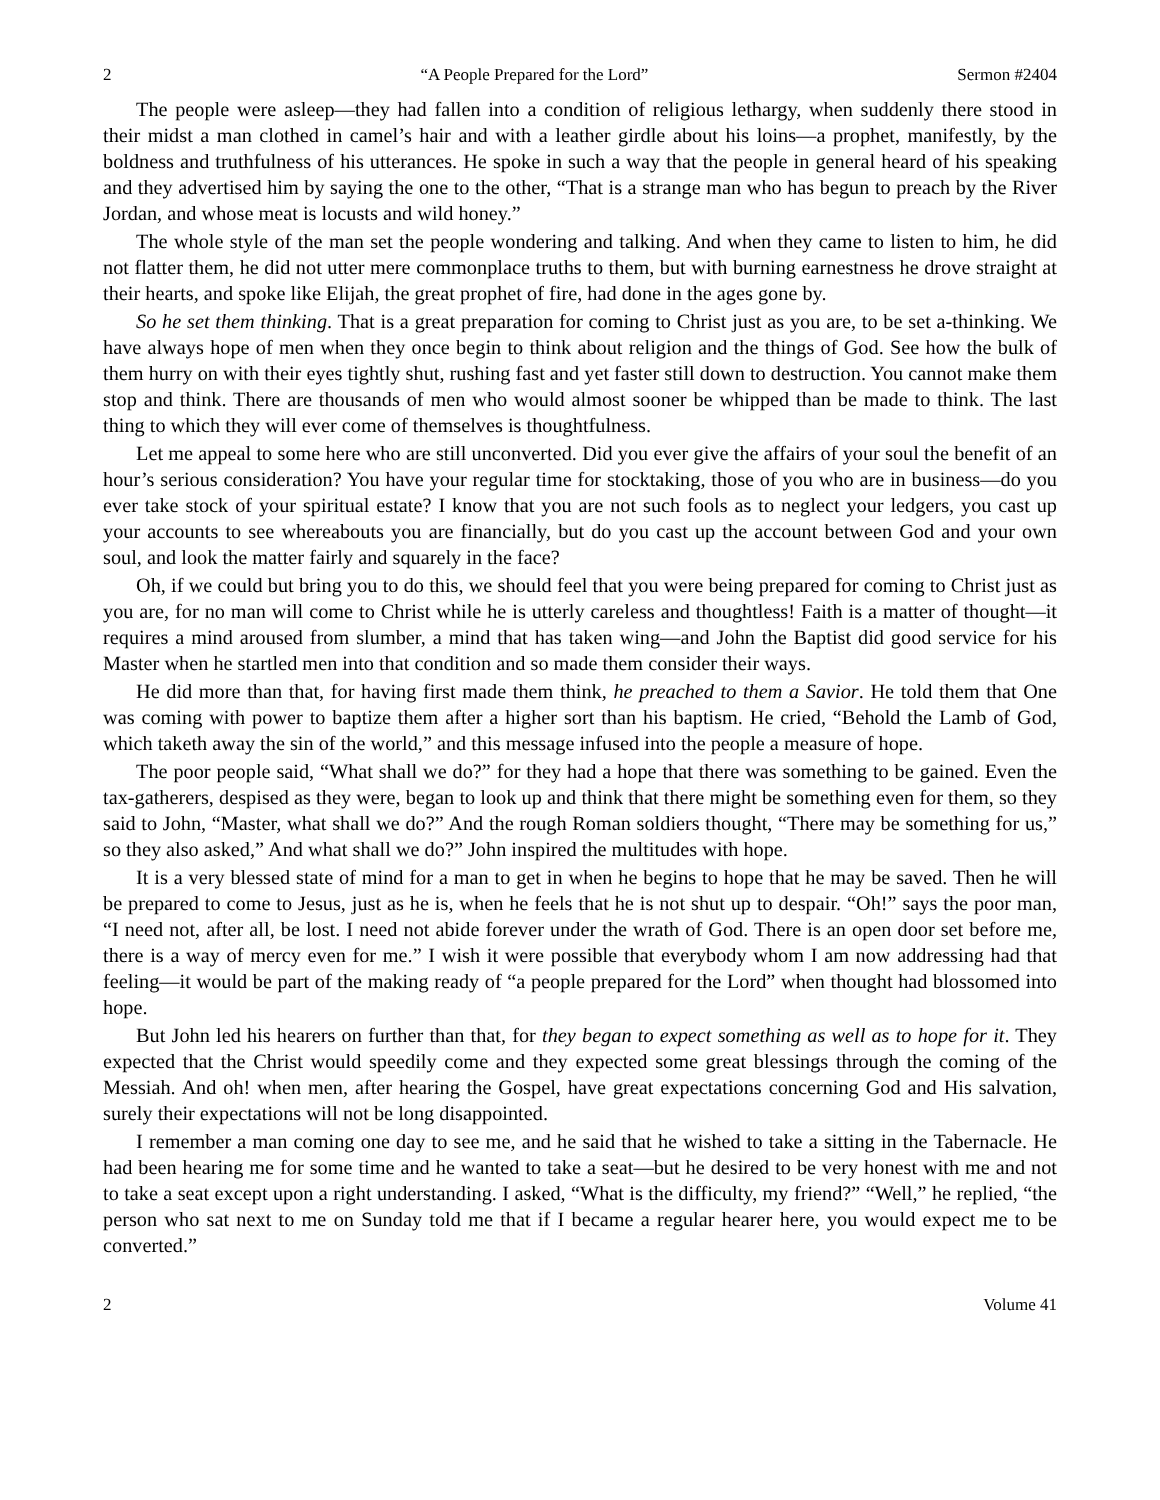2 “A People Prepared for the Lord” Sermon #2404
The people were asleep—they had fallen into a condition of religious lethargy, when suddenly there stood in their midst a man clothed in camel’s hair and with a leather girdle about his loins—a prophet, manifestly, by the boldness and truthfulness of his utterances. He spoke in such a way that the people in general heard of his speaking and they advertised him by saying the one to the other, “That is a strange man who has begun to preach by the River Jordan, and whose meat is locusts and wild honey.”
The whole style of the man set the people wondering and talking. And when they came to listen to him, he did not flatter them, he did not utter mere commonplace truths to them, but with burning earnestness he drove straight at their hearts, and spoke like Elijah, the great prophet of fire, had done in the ages gone by.
So he set them thinking. That is a great preparation for coming to Christ just as you are, to be set a-thinking. We have always hope of men when they once begin to think about religion and the things of God. See how the bulk of them hurry on with their eyes tightly shut, rushing fast and yet faster still down to destruction. You cannot make them stop and think. There are thousands of men who would almost sooner be whipped than be made to think. The last thing to which they will ever come of themselves is thoughtfulness.
Let me appeal to some here who are still unconverted. Did you ever give the affairs of your soul the benefit of an hour’s serious consideration? You have your regular time for stocktaking, those of you who are in business—do you ever take stock of your spiritual estate? I know that you are not such fools as to neglect your ledgers, you cast up your accounts to see whereabouts you are financially, but do you cast up the account between God and your own soul, and look the matter fairly and squarely in the face?
Oh, if we could but bring you to do this, we should feel that you were being prepared for coming to Christ just as you are, for no man will come to Christ while he is utterly careless and thoughtless! Faith is a matter of thought—it requires a mind aroused from slumber, a mind that has taken wing—and John the Baptist did good service for his Master when he startled men into that condition and so made them consider their ways.
He did more than that, for having first made them think, he preached to them a Savior. He told them that One was coming with power to baptize them after a higher sort than his baptism. He cried, “Behold the Lamb of God, which taketh away the sin of the world,” and this message infused into the people a measure of hope.
The poor people said, “What shall we do?” for they had a hope that there was something to be gained. Even the tax-gatherers, despised as they were, began to look up and think that there might be something even for them, so they said to John, “Master, what shall we do?” And the rough Roman soldiers thought, “There may be something for us,” so they also asked,” And what shall we do?” John inspired the multitudes with hope.
It is a very blessed state of mind for a man to get in when he begins to hope that he may be saved. Then he will be prepared to come to Jesus, just as he is, when he feels that he is not shut up to despair. “Oh!” says the poor man, “I need not, after all, be lost. I need not abide forever under the wrath of God. There is an open door set before me, there is a way of mercy even for me.” I wish it were possible that everybody whom I am now addressing had that feeling—it would be part of the making ready of “a people prepared for the Lord” when thought had blossomed into hope.
But John led his hearers on further than that, for they began to expect something as well as to hope for it. They expected that the Christ would speedily come and they expected some great blessings through the coming of the Messiah. And oh! when men, after hearing the Gospel, have great expectations concerning God and His salvation, surely their expectations will not be long disappointed.
I remember a man coming one day to see me, and he said that he wished to take a sitting in the Tabernacle. He had been hearing me for some time and he wanted to take a seat—but he desired to be very honest with me and not to take a seat except upon a right understanding. I asked, “What is the difficulty, my friend?” “Well,” he replied, “the person who sat next to me on Sunday told me that if I became a regular hearer here, you would expect me to be converted.”
2 Volume 41